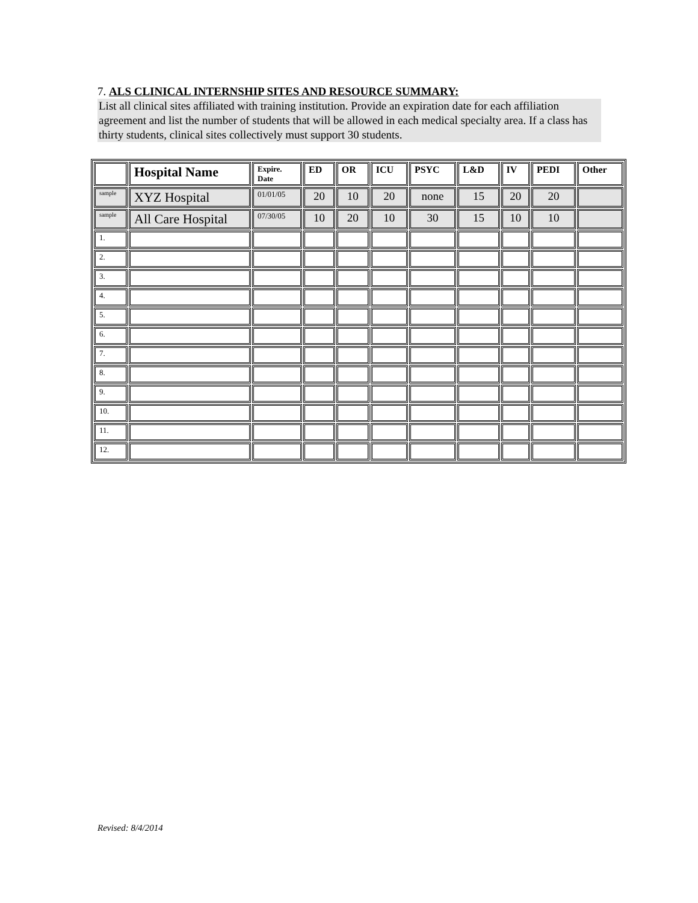7. ALS CLINICAL INTERNSHIP SITES AND RESOURCE SUMMARY:
List all clinical sites affiliated with training institution. Provide an expiration date for each affiliation agreement and list the number of students that will be allowed in each medical specialty area. If a class has thirty students, clinical sites collectively must support 30 students.
| | Hospital Name | Expire. Date | ED | OR | ICU | PSYC | L&D | IV | PEDI | Other |
| --- | --- | --- | --- | --- | --- | --- | --- | --- | --- | --- |
| sample | XYZ Hospital | 01/01/05 | 20 | 10 | 20 | none | 15 | 20 | 20 | |
| sample | All Care Hospital | 07/30/05 | 10 | 20 | 10 | 30 | 15 | 10 | 10 | |
| 1. | | | | | | | | | | |
| 2. | | | | | | | | | | |
| 3. | | | | | | | | | | |
| 4. | | | | | | | | | | |
| 5. | | | | | | | | | | |
| 6. | | | | | | | | | | |
| 7. | | | | | | | | | | |
| 8. | | | | | | | | | | |
| 9. | | | | | | | | | | |
| 10. | | | | | | | | | | |
| 11. | | | | | | | | | | |
| 12. | | | | | | | | | | |
Revised: 8/4/2014